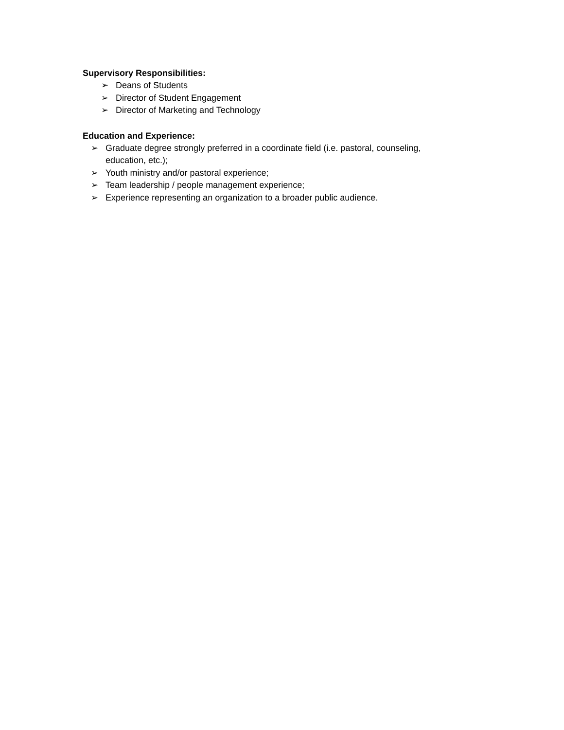Supervisory Responsibilities:
➢ Deans of Students
➢ Director of Student Engagement
➢ Director of Marketing and Technology
Education and Experience:
➢ Graduate degree strongly preferred in a coordinate field (i.e. pastoral, counseling, education, etc.);
➢ Youth ministry and/or pastoral experience;
➢ Team leadership / people management experience;
➢ Experience representing an organization to a broader public audience.